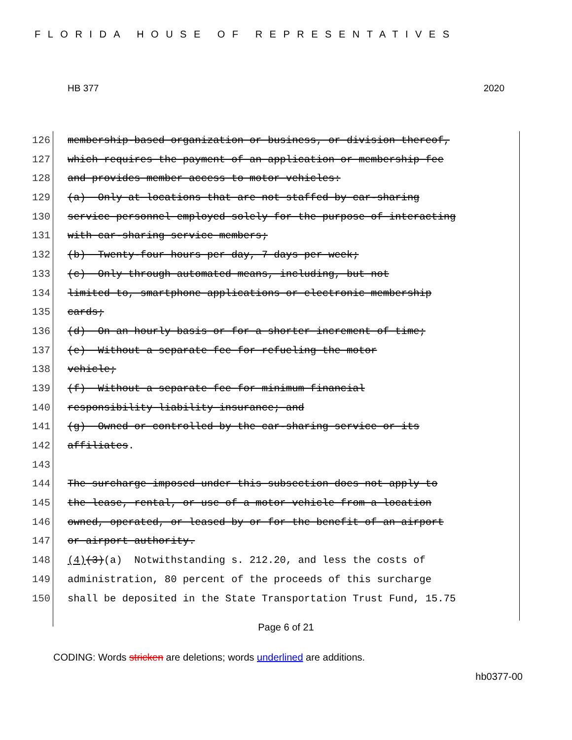FLORIDA HOUSE OF REPRESENTATIVES
HB 377 2020
126 membership-based organization or business, or division thereof,
127 which requires the payment of an application or membership fee
128 and provides member access to motor vehicles:
129 (a) Only at locations that are not staffed by car-sharing
130 service personnel employed solely for the purpose of interacting
131 with car-sharing service members;
132 (b) Twenty-four hours per day, 7 days per week;
133 (c) Only through automated means, including, but not
134 limited to, smartphone applications or electronic membership
135 cards;
136 (d) On an hourly basis or for a shorter increment of time;
137 (e) Without a separate fee for refueling the motor
138 vehicle;
139 (f) Without a separate fee for minimum financial
140 responsibility liability insurance; and
141 (g) Owned or controlled by the car-sharing service or its
142 affiliates.
143
144 The surcharge imposed under this subsection does not apply to
145 the lease, rental, or use of a motor vehicle from a location
146 owned, operated, or leased by or for the benefit of an airport
147 or airport authority.
148 (4) (3) (a) Notwithstanding s. 212.20, and less the costs of
149 administration, 80 percent of the proceeds of this surcharge
150 shall be deposited in the State Transportation Trust Fund, 15.75
Page 6 of 21
CODING: Words stricken are deletions; words underlined are additions.
hb0377-00